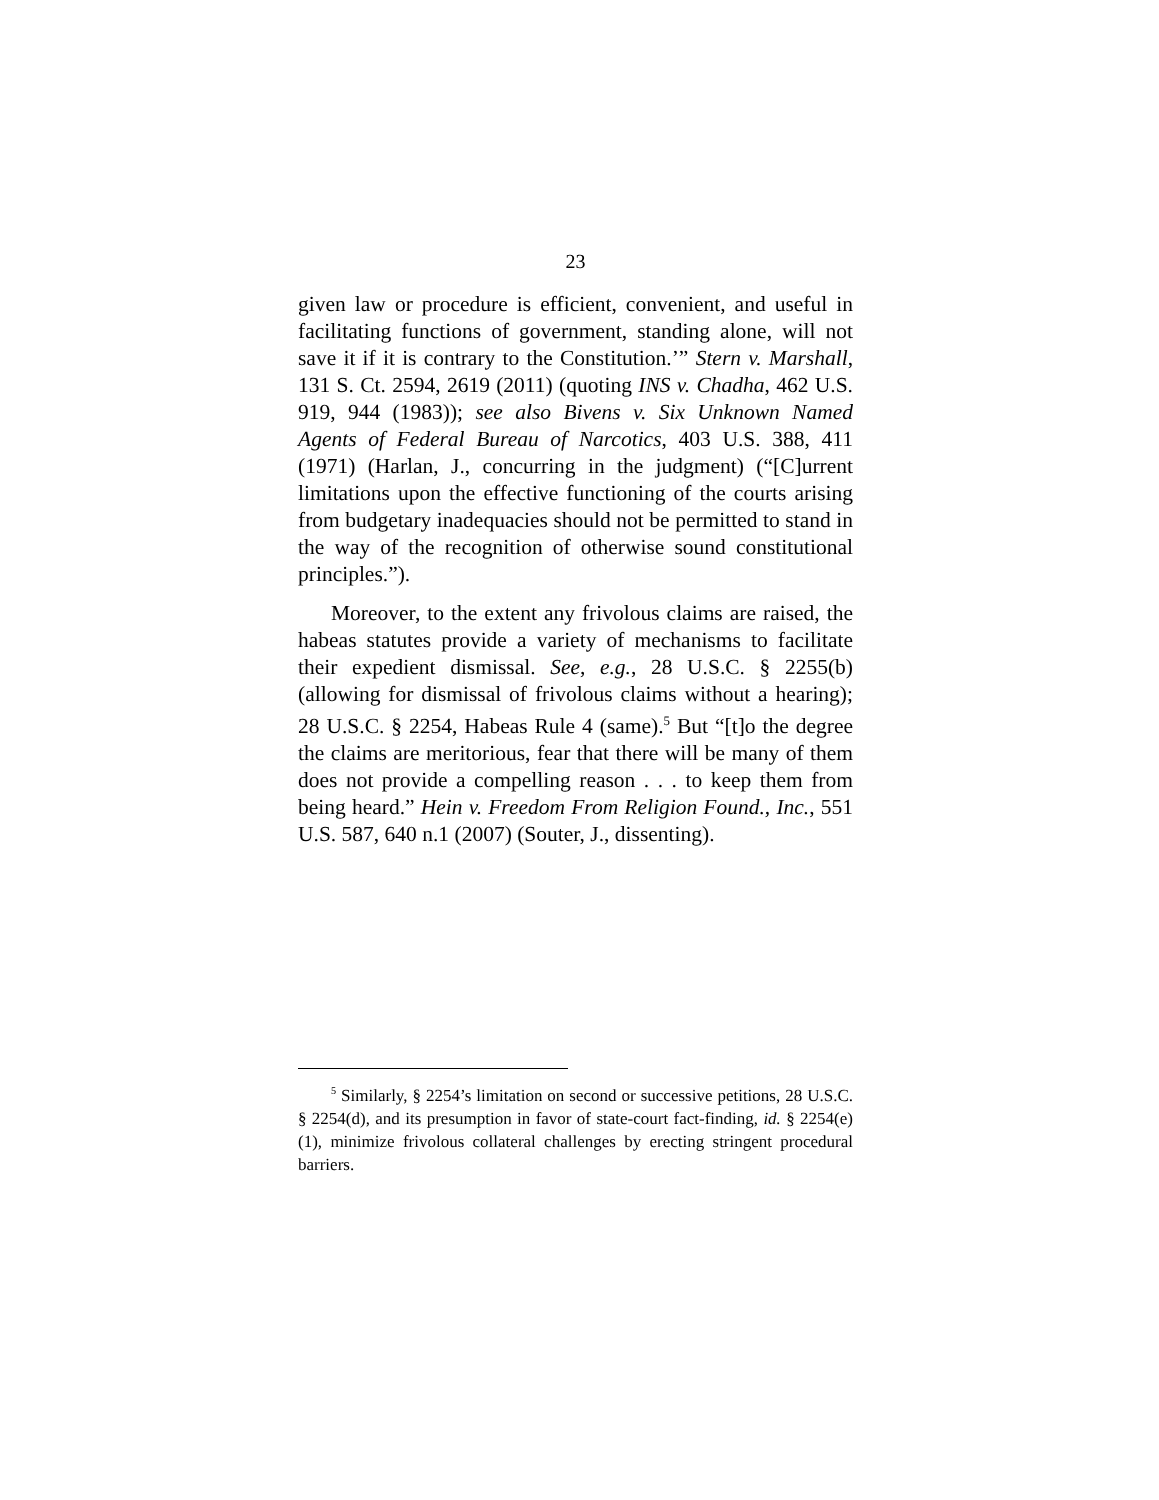23
given law or procedure is efficient, convenient, and useful in facilitating functions of government, standing alone, will not save it if it is contrary to the Constitution.’” Stern v. Marshall, 131 S. Ct. 2594, 2619 (2011) (quoting INS v. Chadha, 462 U.S. 919, 944 (1983)); see also Bivens v. Six Unknown Named Agents of Federal Bureau of Narcotics, 403 U.S. 388, 411 (1971) (Harlan, J., concurring in the judgment) (“[C]urrent limitations upon the effective functioning of the courts arising from budgetary inadequacies should not be permitted to stand in the way of the recognition of otherwise sound constitutional principles.”).
Moreover, to the extent any frivolous claims are raised, the habeas statutes provide a variety of mechanisms to facilitate their expedient dismissal. See, e.g., 28 U.S.C. § 2255(b) (allowing for dismissal of frivolous claims without a hearing); 28 U.S.C. § 2254, Habeas Rule 4 (same).<sup>5</sup> But “[t]o the degree the claims are meritorious, fear that there will be many of them does not provide a compelling reason . . . to keep them from being heard.” Hein v. Freedom From Religion Found., Inc., 551 U.S. 587, 640 n.1 (2007) (Souter, J., dissenting).
<sup>5</sup> Similarly, § 2254’s limitation on second or successive petitions, 28 U.S.C. § 2254(d), and its presumption in favor of state-court fact-finding, id. § 2254(e)(1), minimize frivolous collateral challenges by erecting stringent procedural barriers.